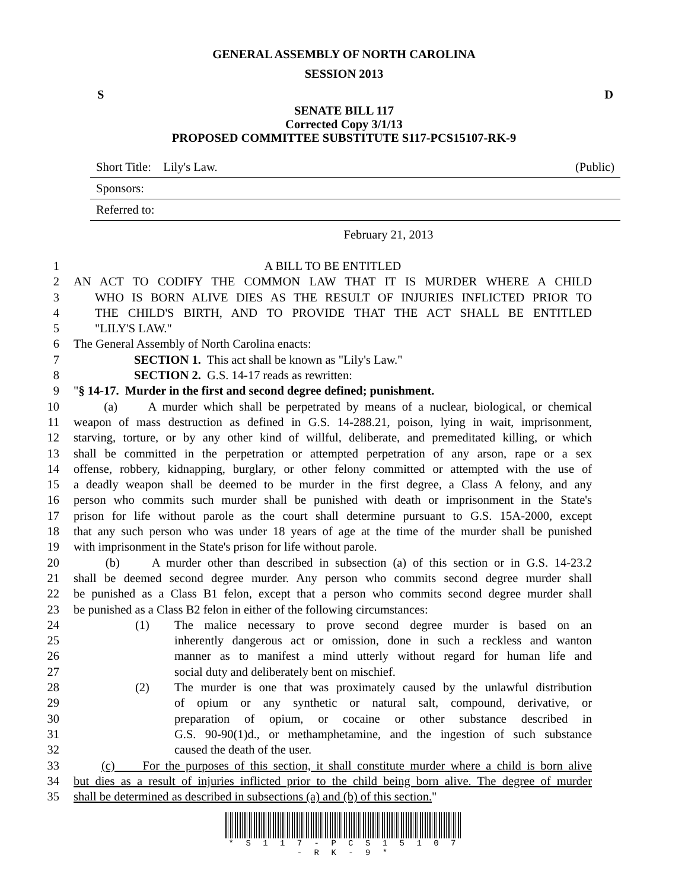GENERAL ASSEMBLY OF NORTH CAROLINA
SESSION 2013
S D
SENATE BILL 117
Corrected Copy 3/1/13
PROPOSED COMMITTEE SUBSTITUTE S117-PCS15107-RK-9
Short Title: Lily's Law. (Public)
Sponsors:
Referred to:
February 21, 2013
1 A BILL TO BE ENTITLED
2 AN ACT TO CODIFY THE COMMON LAW THAT IT IS MURDER WHERE A CHILD
3 WHO IS BORN ALIVE DIES AS THE RESULT OF INJURIES INFLICTED PRIOR TO
4 THE CHILD'S BIRTH, AND TO PROVIDE THAT THE ACT SHALL BE ENTITLED
5 "LILY'S LAW."
6 The General Assembly of North Carolina enacts:
7 SECTION 1. This act shall be known as "Lily's Law."
8 SECTION 2. G.S. 14-17 reads as rewritten:
9 "§ 14-17. Murder in the first and second degree defined; punishment.
10 (a) A murder which shall be perpetrated by means of a nuclear, biological, or chemical
11 weapon of mass destruction as defined in G.S. 14-288.21, poison, lying in wait, imprisonment,
12 starving, torture, or by any other kind of willful, deliberate, and premeditated killing, or which
13 shall be committed in the perpetration or attempted perpetration of any arson, rape or a sex
14 offense, robbery, kidnapping, burglary, or other felony committed or attempted with the use of
15 a deadly weapon shall be deemed to be murder in the first degree, a Class A felony, and any
16 person who commits such murder shall be punished with death or imprisonment in the State's
17 prison for life without parole as the court shall determine pursuant to G.S. 15A-2000, except
18 that any such person who was under 18 years of age at the time of the murder shall be punished
19 with imprisonment in the State's prison for life without parole.
20 (b) A murder other than described in subsection (a) of this section or in G.S. 14-23.2
21 shall be deemed second degree murder. Any person who commits second degree murder shall
22 be punished as a Class B1 felon, except that a person who commits second degree murder shall
23 be punished as a Class B2 felon in either of the following circumstances:
24 (1) The malice necessary to prove second degree murder is based on an
25 inherently dangerous act or omission, done in such a reckless and wanton
26 manner as to manifest a mind utterly without regard for human life and
27 social duty and deliberately bent on mischief.
28 (2) The murder is one that was proximately caused by the unlawful distribution
29 of opium or any synthetic or natural salt, compound, derivative, or
30 preparation of opium, or cocaine or other substance described in
31 G.S. 90-90(1)d., or methamphetamine, and the ingestion of such substance
32 caused the death of the user.
33 (c) For the purposes of this section, it shall constitute murder where a child is born alive
34 but dies as a result of injuries inflicted prior to the child being born alive. The degree of murder
35 shall be determined as described in subsections (a) and (b) of this section."
* S 1 1 7 - P C S 1 5 1 0 7 - R K - 9 *